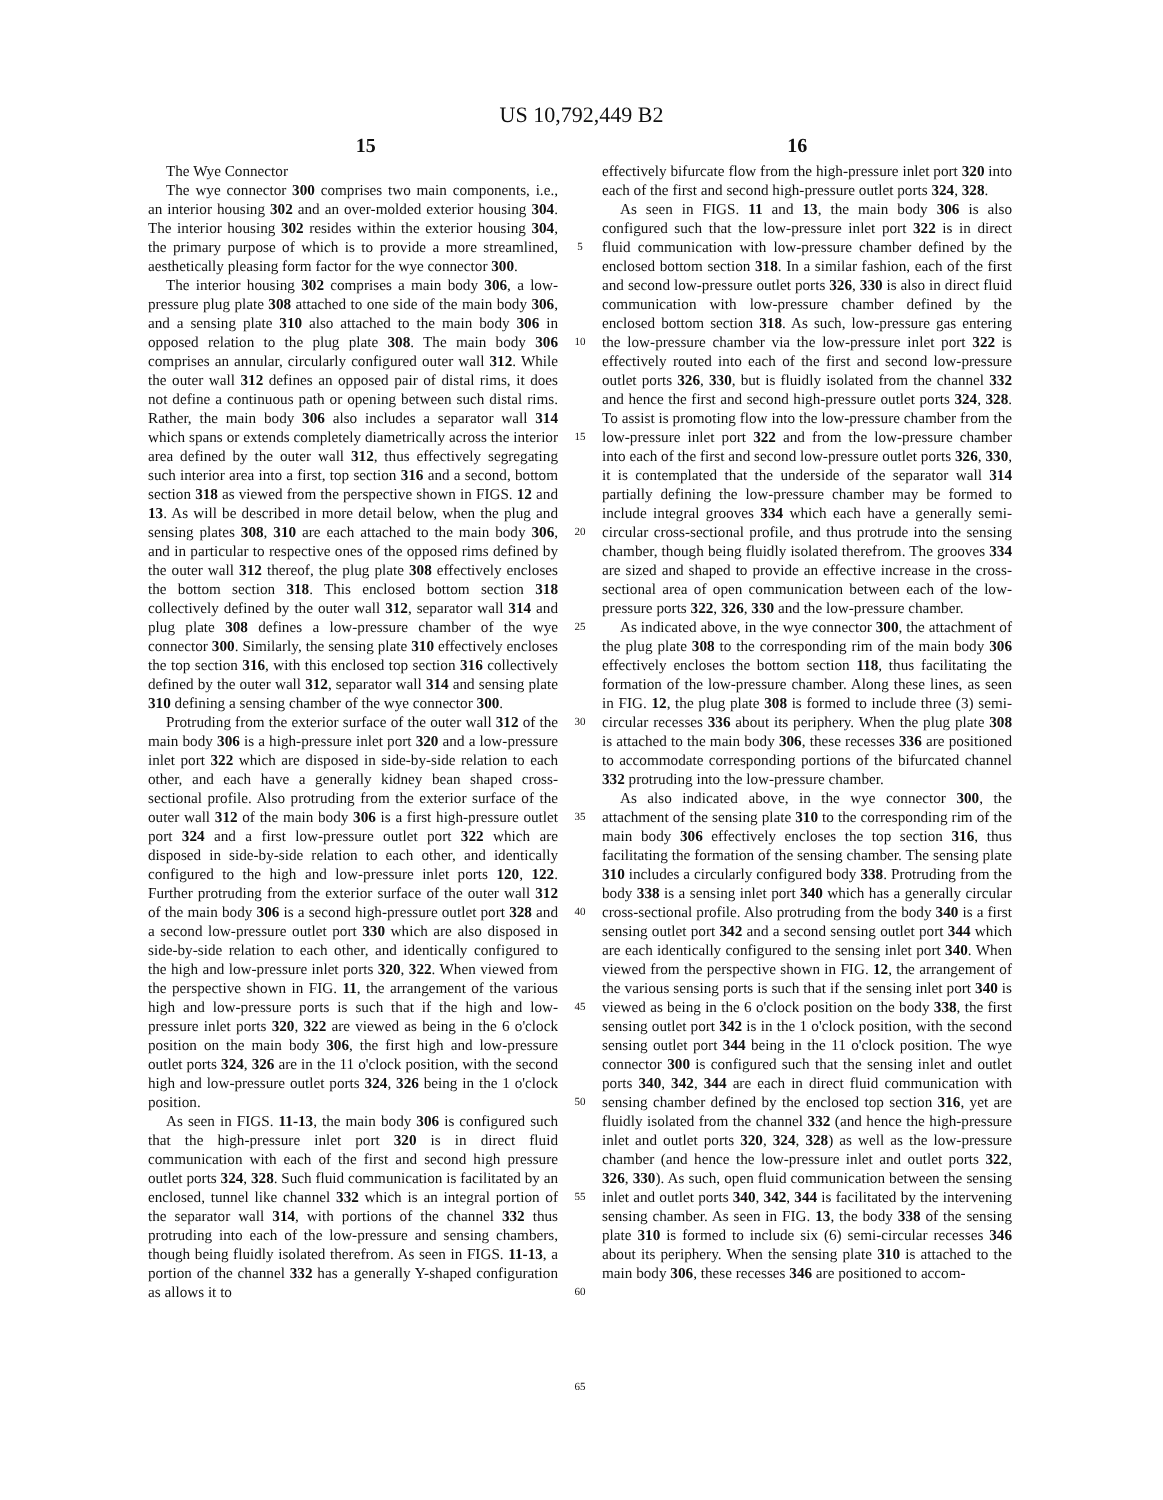US 10,792,449 B2
15 16
The Wye Connector
The wye connector 300 comprises two main components, i.e., an interior housing 302 and an over-molded exterior housing 304. The interior housing 302 resides within the exterior housing 304, the primary purpose of which is to provide a more streamlined, aesthetically pleasing form factor for the wye connector 300.
The interior housing 302 comprises a main body 306, a low-pressure plug plate 308 attached to one side of the main body 306, and a sensing plate 310 also attached to the main body 306 in opposed relation to the plug plate 308. The main body 306 comprises an annular, circularly configured outer wall 312. While the outer wall 312 defines an opposed pair of distal rims, it does not define a continuous path or opening between such distal rims. Rather, the main body 306 also includes a separator wall 314 which spans or extends completely diametrically across the interior area defined by the outer wall 312, thus effectively segregating such interior area into a first, top section 316 and a second, bottom section 318 as viewed from the perspective shown in FIGS. 12 and 13. As will be described in more detail below, when the plug and sensing plates 308, 310 are each attached to the main body 306, and in particular to respective ones of the opposed rims defined by the outer wall 312 thereof, the plug plate 308 effectively encloses the bottom section 318. This enclosed bottom section 318 collectively defined by the outer wall 312, separator wall 314 and plug plate 308 defines a low-pressure chamber of the wye connector 300. Similarly, the sensing plate 310 effectively encloses the top section 316, with this enclosed top section 316 collectively defined by the outer wall 312, separator wall 314 and sensing plate 310 defining a sensing chamber of the wye connector 300.
Protruding from the exterior surface of the outer wall 312 of the main body 306 is a high-pressure inlet port 320 and a low-pressure inlet port 322 which are disposed in side-by-side relation to each other, and each have a generally kidney bean shaped cross-sectional profile. Also protruding from the exterior surface of the outer wall 312 of the main body 306 is a first high-pressure outlet port 324 and a first low-pressure outlet port 322 which are disposed in side-by-side relation to each other, and identically configured to the high and low-pressure inlet ports 120, 122. Further protruding from the exterior surface of the outer wall 312 of the main body 306 is a second high-pressure outlet port 328 and a second low-pressure outlet port 330 which are also disposed in side-by-side relation to each other, and identically configured to the high and low-pressure inlet ports 320, 322. When viewed from the perspective shown in FIG. 11, the arrangement of the various high and low-pressure ports is such that if the high and low-pressure inlet ports 320, 322 are viewed as being in the 6 o'clock position on the main body 306, the first high and low-pressure outlet ports 324, 326 are in the 11 o'clock position, with the second high and low-pressure outlet ports 324, 326 being in the 1 o'clock position.
As seen in FIGS. 11-13, the main body 306 is configured such that the high-pressure inlet port 320 is in direct fluid communication with each of the first and second high pressure outlet ports 324, 328. Such fluid communication is facilitated by an enclosed, tunnel like channel 332 which is an integral portion of the separator wall 314, with portions of the channel 332 thus protruding into each of the low-pressure and sensing chambers, though being fluidly isolated therefrom. As seen in FIGS. 11-13, a portion of the channel 332 has a generally Y-shaped configuration as allows it to
5
10
15
20
25
30
35
40
45
50
55
60
65
effectively bifurcate flow from the high-pressure inlet port 320 into each of the first and second high-pressure outlet ports 324, 328.
As seen in FIGS. 11 and 13, the main body 306 is also configured such that the low-pressure inlet port 322 is in direct fluid communication with low-pressure chamber defined by the enclosed bottom section 318. In a similar fashion, each of the first and second low-pressure outlet ports 326, 330 is also in direct fluid communication with low-pressure chamber defined by the enclosed bottom section 318. As such, low-pressure gas entering the low-pressure chamber via the low-pressure inlet port 322 is effectively routed into each of the first and second low-pressure outlet ports 326, 330, but is fluidly isolated from the channel 332 and hence the first and second high-pressure outlet ports 324, 328. To assist is promoting flow into the low-pressure chamber from the low-pressure inlet port 322 and from the low-pressure chamber into each of the first and second low-pressure outlet ports 326, 330, it is contemplated that the underside of the separator wall 314 partially defining the low-pressure chamber may be formed to include integral grooves 334 which each have a generally semi-circular cross-sectional profile, and thus protrude into the sensing chamber, though being fluidly isolated therefrom. The grooves 334 are sized and shaped to provide an effective increase in the cross-sectional area of open communication between each of the low-pressure ports 322, 326, 330 and the low-pressure chamber.
As indicated above, in the wye connector 300, the attachment of the plug plate 308 to the corresponding rim of the main body 306 effectively encloses the bottom section 118, thus facilitating the formation of the low-pressure chamber. Along these lines, as seen in FIG. 12, the plug plate 308 is formed to include three (3) semi-circular recesses 336 about its periphery. When the plug plate 308 is attached to the main body 306, these recesses 336 are positioned to accommodate corresponding portions of the bifurcated channel 332 protruding into the low-pressure chamber.
As also indicated above, in the wye connector 300, the attachment of the sensing plate 310 to the corresponding rim of the main body 306 effectively encloses the top section 316, thus facilitating the formation of the sensing chamber. The sensing plate 310 includes a circularly configured body 338. Protruding from the body 338 is a sensing inlet port 340 which has a generally circular cross-sectional profile. Also protruding from the body 340 is a first sensing outlet port 342 and a second sensing outlet port 344 which are each identically configured to the sensing inlet port 340. When viewed from the perspective shown in FIG. 12, the arrangement of the various sensing ports is such that if the sensing inlet port 340 is viewed as being in the 6 o'clock position on the body 338, the first sensing outlet port 342 is in the 1 o'clock position, with the second sensing outlet port 344 being in the 11 o'clock position. The wye connector 300 is configured such that the sensing inlet and outlet ports 340, 342, 344 are each in direct fluid communication with sensing chamber defined by the enclosed top section 316, yet are fluidly isolated from the channel 332 (and hence the high-pressure inlet and outlet ports 320, 324, 328) as well as the low-pressure chamber (and hence the low-pressure inlet and outlet ports 322, 326, 330). As such, open fluid communication between the sensing inlet and outlet ports 340, 342, 344 is facilitated by the intervening sensing chamber. As seen in FIG. 13, the body 338 of the sensing plate 310 is formed to include six (6) semi-circular recesses 346 about its periphery. When the sensing plate 310 is attached to the main body 306, these recesses 346 are positioned to accom-